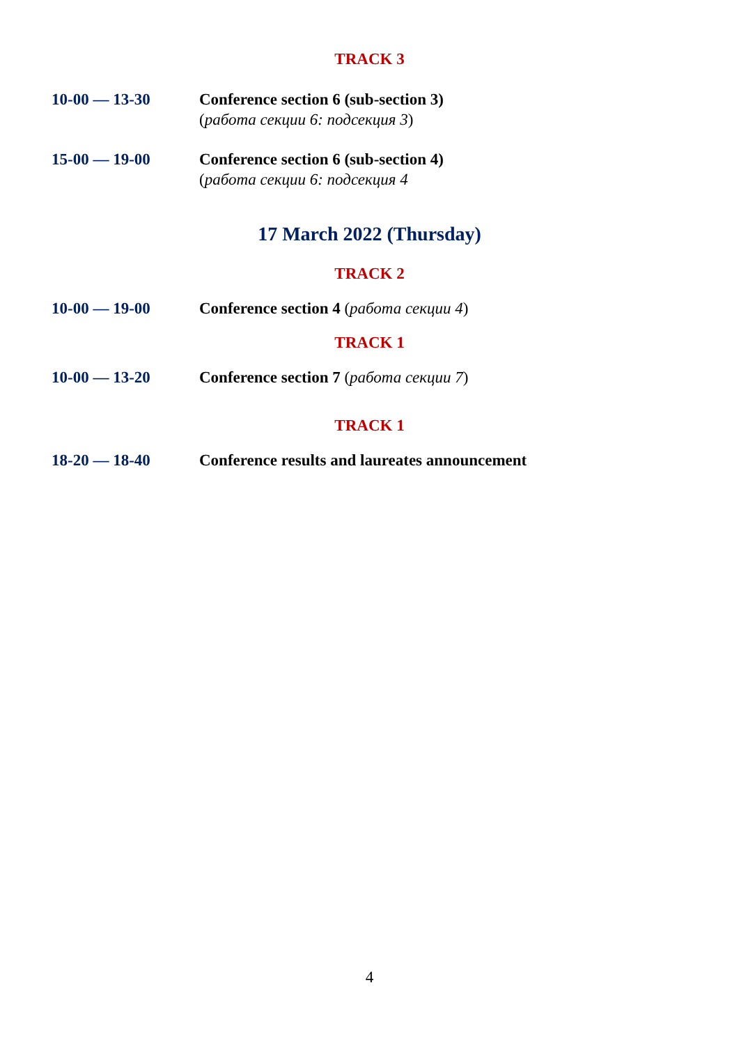TRACK 3
10-00 — 13-30 Conference section 6 (sub-section 3)
(работа секции 6: подсекция 3)
15-00 — 19-00 Conference section 6 (sub-section 4)
(работа секции 6: подсекция 4
17 March 2022 (Thursday)
TRACK 2
10-00 — 19-00 Conference section 4 (работа секции 4)
TRACK 1
10-00 — 13-20 Conference section 7 (работа секции 7)
TRACK 1
18-20 — 18-40 Conference results and laureates announcement
4